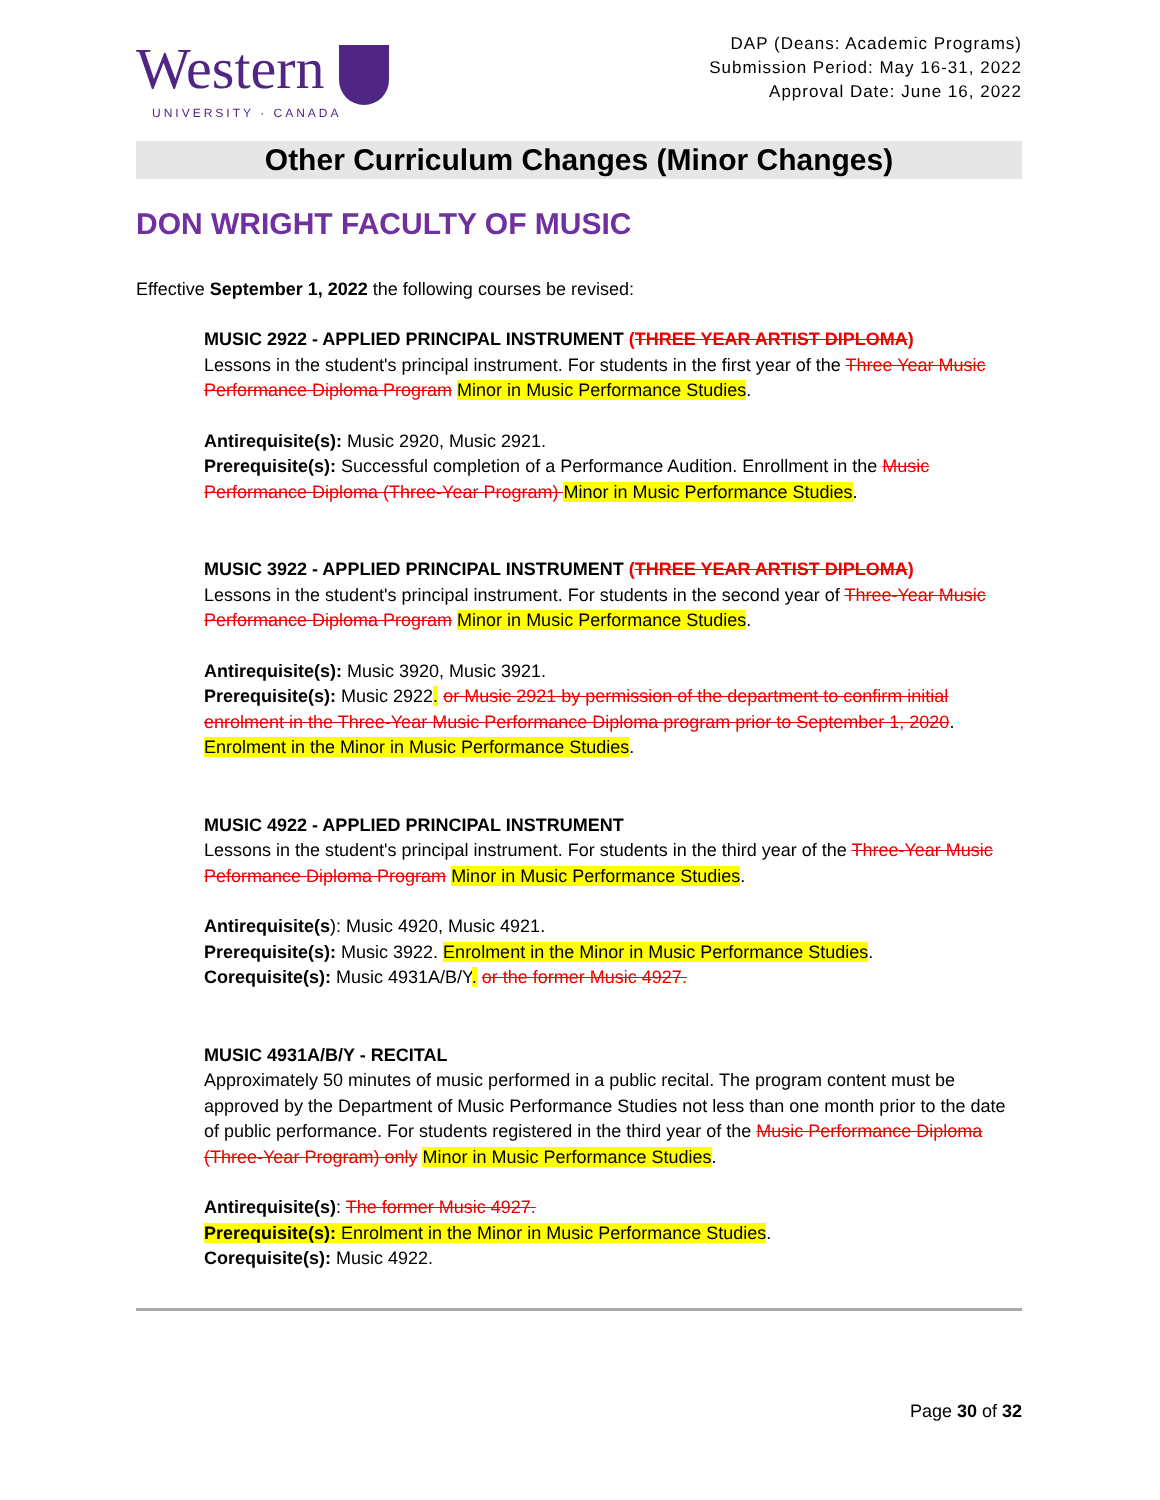Western
UNIVERSITY · CANADA
DAP (Deans: Academic Programs)
Submission Period: May 16-31, 2022
Approval Date: June 16, 2022
Other Curriculum Changes (Minor Changes)
DON WRIGHT FACULTY OF MUSIC
Effective September 1, 2022 the following courses be revised:
MUSIC 2922 - APPLIED PRINCIPAL INSTRUMENT (THREE YEAR ARTIST DIPLOMA)
Lessons in the student's principal instrument. For students in the first year of the Three Year Music Performance Diploma Program Minor in Music Performance Studies.
Antirequisite(s): Music 2920, Music 2921.
Prerequisite(s): Successful completion of a Performance Audition. Enrollment in the Music Performance Diploma (Three-Year Program) Minor in Music Performance Studies.
MUSIC 3922 - APPLIED PRINCIPAL INSTRUMENT (THREE YEAR ARTIST DIPLOMA)
Lessons in the student's principal instrument. For students in the second year of Three-Year Music Performance Diploma Program Minor in Music Performance Studies.
Antirequisite(s): Music 3920, Music 3921.
Prerequisite(s): Music 2922. or Music 2921 by permission of the department to confirm initial enrolment in the Three-Year Music Performance Diploma program prior to September 1, 2020.
Enrolment in the Minor in Music Performance Studies.
MUSIC 4922 - APPLIED PRINCIPAL INSTRUMENT
Lessons in the student's principal instrument. For students in the third year of the Three-Year Music Peformance Diploma Program Minor in Music Performance Studies.
Antirequisite(s): Music 4920, Music 4921.
Prerequisite(s): Music 3922. Enrolment in the Minor in Music Performance Studies.
Corequisite(s): Music 4931A/B/Y. or the former Music 4927.
MUSIC 4931A/B/Y - RECITAL
Approximately 50 minutes of music performed in a public recital. The program content must be approved by the Department of Music Performance Studies not less than one month prior to the date of public performance. For students registered in the third year of the Music Performance Diploma (Three-Year Program) only Minor in Music Performance Studies.
Antirequisite(s): The former Music 4927.
Prerequisite(s): Enrolment in the Minor in Music Performance Studies.
Corequisite(s): Music 4922.
Page 30 of 32